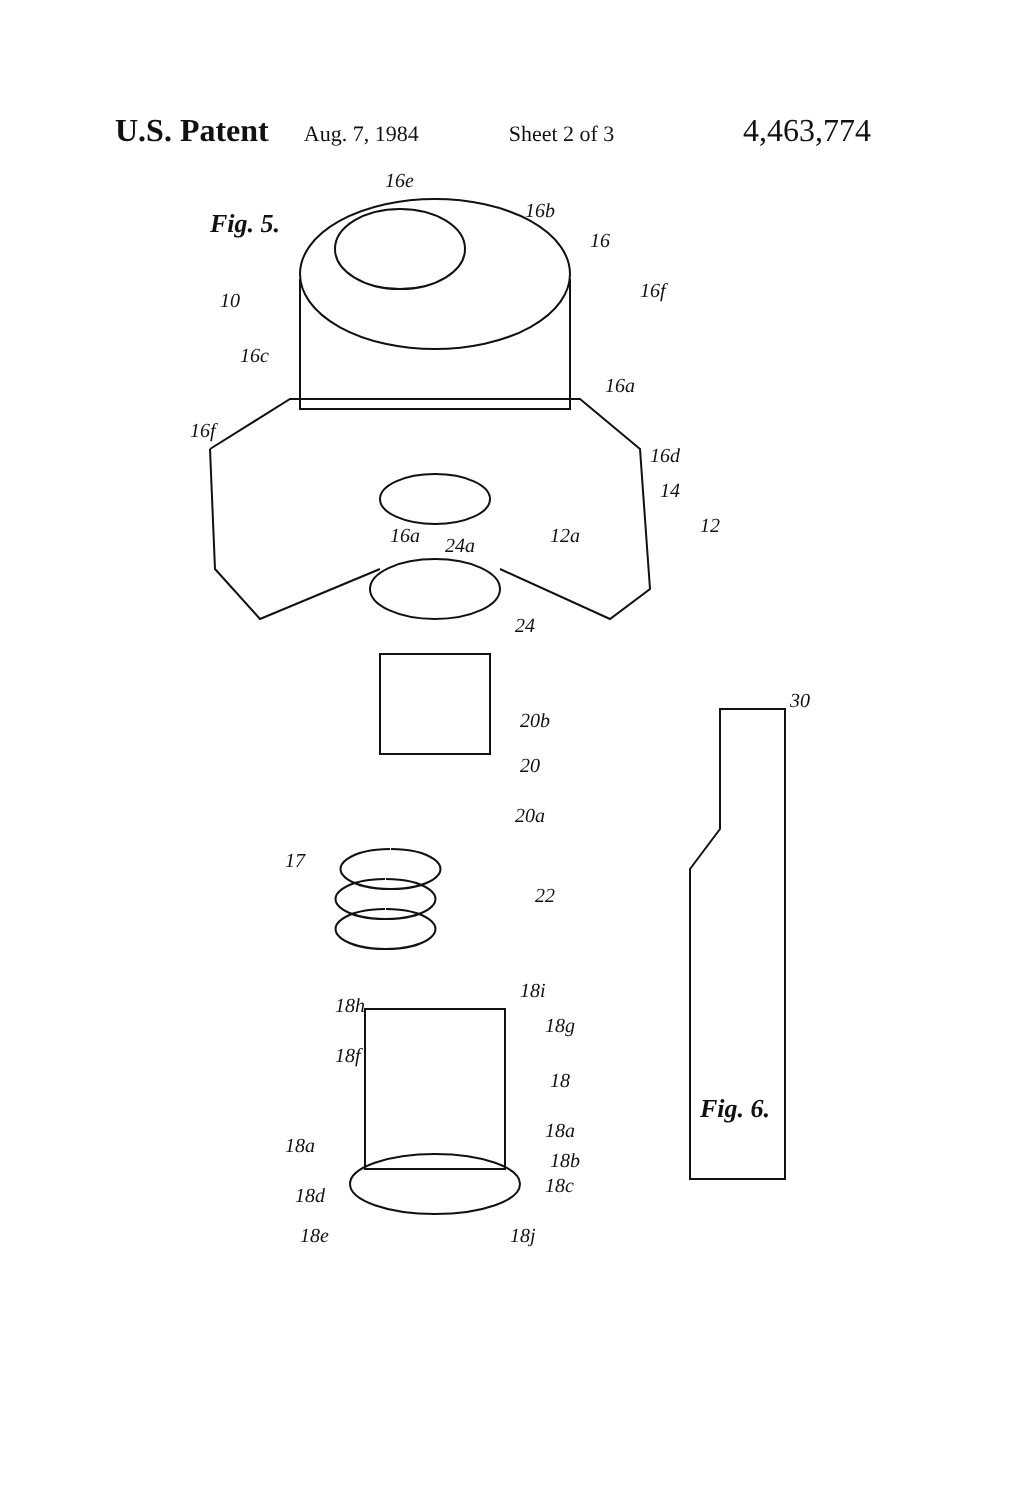U.S. Patent Aug. 7, 1984 Sheet 2 of 3 4,463,774
Fig. 5.
16e
16b
16
16f
10
16c
16a
16f
16d
14
12
16a 12a
24a
24
30
20b
20
20a
17
22
18i
18h
18g
18f
18
Fig. 6.
18a
18a
18b
18c
18d
18e 18j